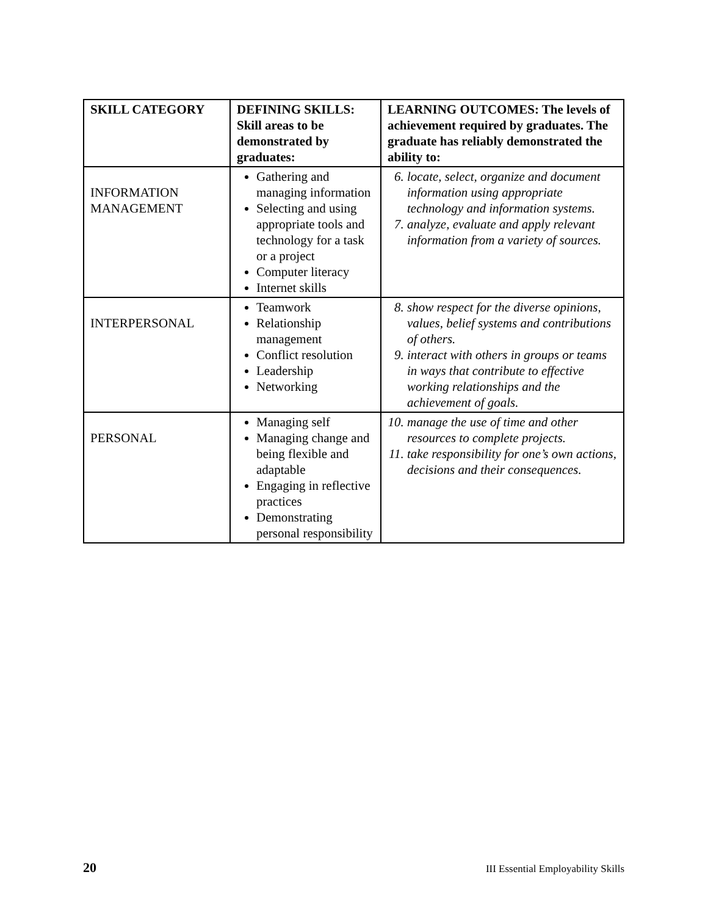| SKILL CATEGORY | DEFINING SKILLS: Skill areas to be demonstrated by graduates: | LEARNING OUTCOMES: The levels of achievement required by graduates. The graduate has reliably demonstrated the ability to: |
| --- | --- | --- |
| INFORMATION MANAGEMENT | Gathering and managing information Selecting and using appropriate tools and technology for a task or a project Computer literacy Internet skills | 6. locate, select, organize and document information using appropriate technology and information systems. 7. analyze, evaluate and apply relevant information from a variety of sources. |
| INTERPERSONAL | Teamwork Relationship management Conflict resolution Leadership Networking | 8. show respect for the diverse opinions, values, belief systems and contributions of others. 9. interact with others in groups or teams in ways that contribute to effective working relationships and the achievement of goals. |
| PERSONAL | Managing self Managing change and being flexible and adaptable Engaging in reflective practices Demonstrating personal responsibility | 10. manage the use of time and other resources to complete projects. 11. take responsibility for one’s own actions, decisions and their consequences. |
20 III Essential Employability Skills